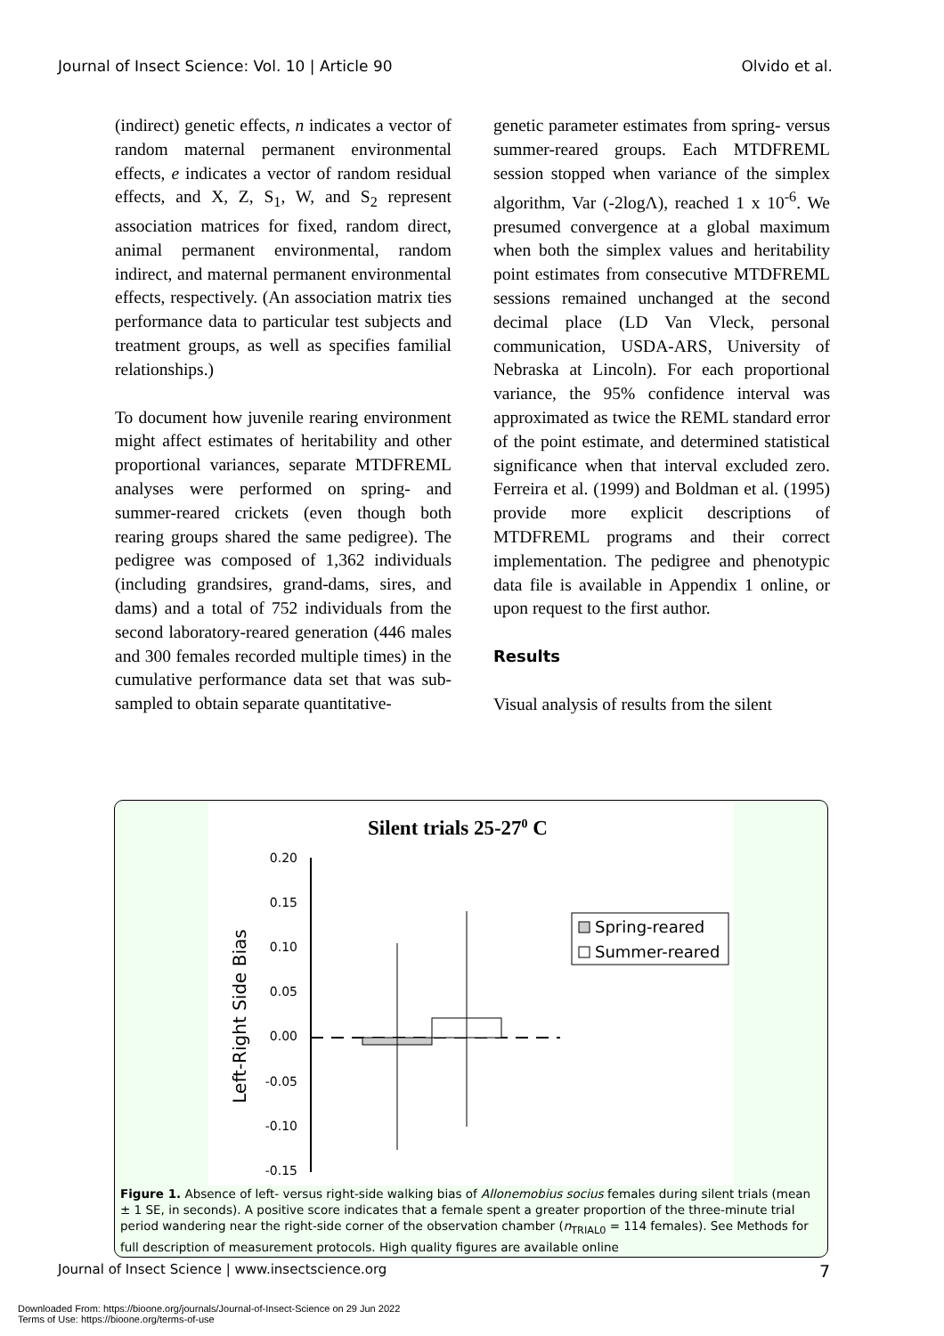Journal of Insect Science: Vol. 10 | Article 90 Olvido et al.
(indirect) genetic effects, n indicates a vector of random maternal permanent environmental effects, e indicates a vector of random residual effects, and X, Z, S<sub>1</sub>, W, and S<sub>2</sub> represent association matrices for fixed, random direct, animal permanent environmental, random indirect, and maternal permanent environmental effects, respectively. (An association matrix ties performance data to particular test subjects and treatment groups, as well as specifies familial relationships.)
To document how juvenile rearing environment might affect estimates of heritability and other proportional variances, separate MTDFREML analyses were performed on spring- and summer-reared crickets (even though both rearing groups shared the same pedigree). The pedigree was composed of 1,362 individuals (including grandsires, grand-dams, sires, and dams) and a total of 752 individuals from the second laboratory-reared generation (446 males and 300 females recorded multiple times) in the cumulative performance data set that was sub-sampled to obtain separate quantitative-
genetic parameter estimates from spring- versus summer-reared groups. Each MTDFREML session stopped when variance of the simplex algorithm, Var (-2logΛ), reached 1 x 10<sup>-6</sup>. We presumed convergence at a global maximum when both the simplex values and heritability point estimates from consecutive MTDFREML sessions remained unchanged at the second decimal place (LD Van Vleck, personal communication, USDA-ARS, University of Nebraska at Lincoln). For each proportional variance, the 95% confidence interval was approximated as twice the REML standard error of the point estimate, and determined statistical significance when that interval excluded zero. Ferreira et al. (1999) and Boldman et al. (1995) provide more explicit descriptions of MTDFREML programs and their correct implementation. The pedigree and phenotypic data file is available in Appendix 1 online, or upon request to the first author.
Results
Visual analysis of results from the silent
Silent trials 25-270 C
Left-Right Side Bias
0.20
0.15
0.10
0.05
0.00
-0.05
-0.10
-0.15
Spring-reared
Summer-reared
Figure 1. Absence of left- versus right-side walking bias of Allonemobius socius females during silent trials (mean ± 1 SE, in seconds). A positive score indicates that a female spent a greater proportion of the three-minute trial period wandering near the right-side corner of the observation chamber (n<sub>TRIAL0</sub> = 114 females). See Methods for full description of measurement protocols. High quality figures are available online
Journal of Insect Science | www.insectscience.org 7
Downloaded From: https://bioone.org/journals/Journal-of-Insect-Science on 29 Jun 2022
Terms of Use: https://bioone.org/terms-of-use